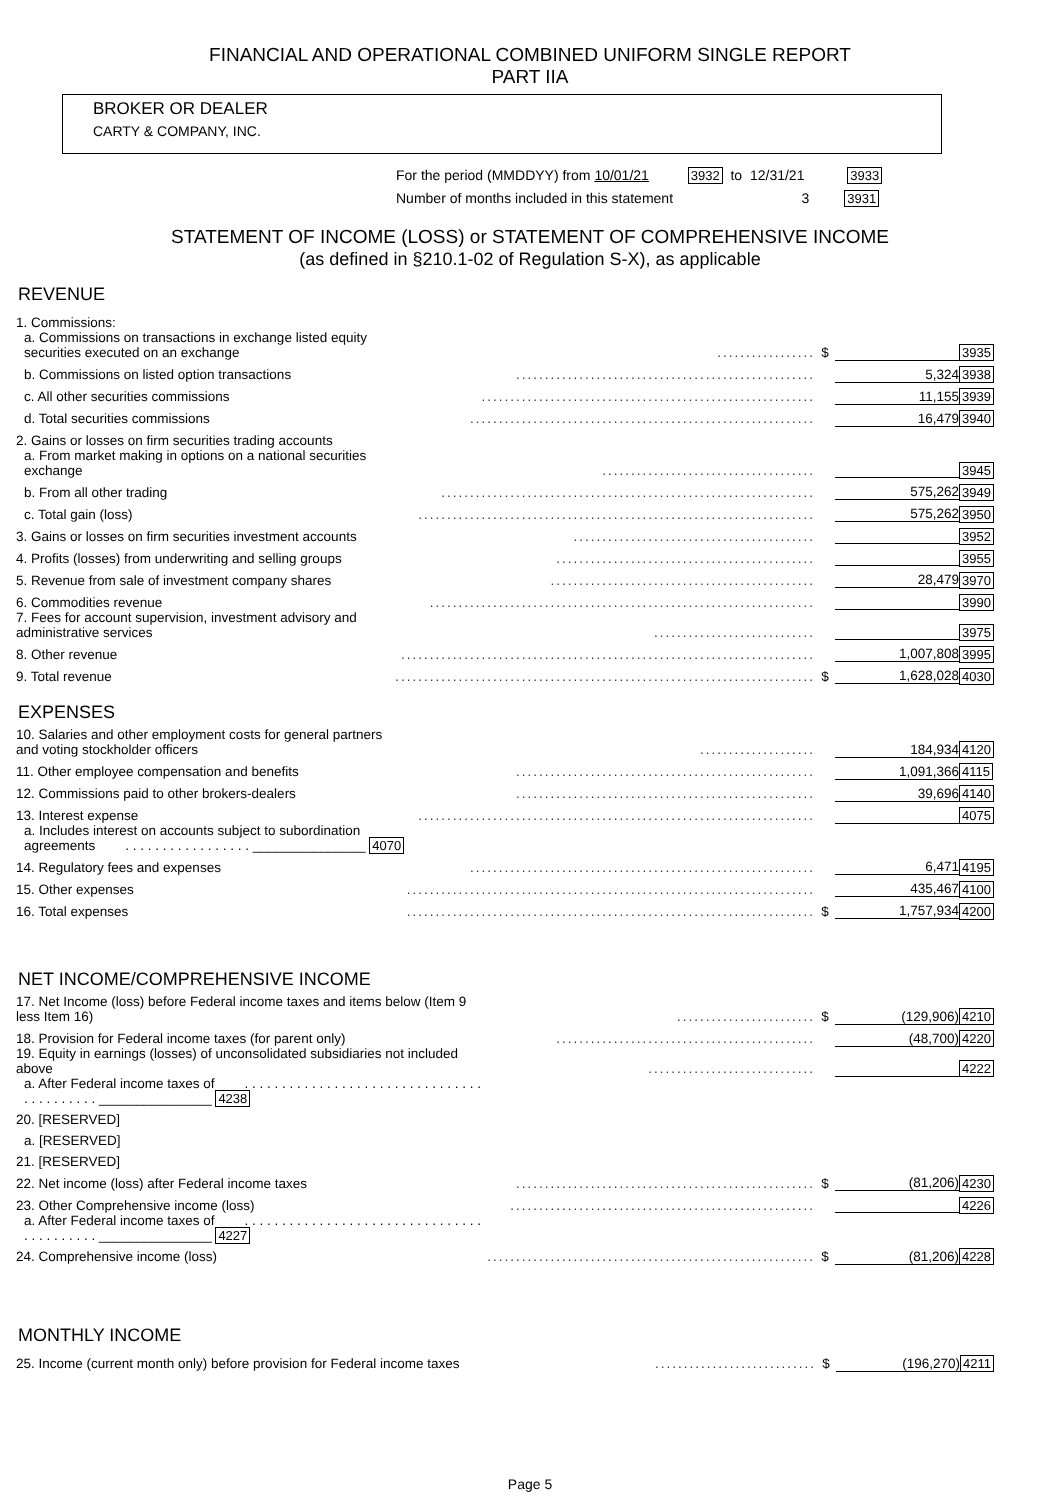FINANCIAL AND OPERATIONAL COMBINED UNIFORM SINGLE REPORT
PART IIA
BROKER OR DEALER
CARTY & COMPANY, INC.
For the period (MMDDYY) from 10/01/21 3932 to 12/31/21 3933
Number of months included in this statement 3 3931
STATEMENT OF INCOME (LOSS) or STATEMENT OF COMPREHENSIVE INCOME
(as defined in §210.1-02 of Regulation S-X), as applicable
REVENUE
| 1. Commissions: | | | | |
| a. Commissions on transactions in exchange listed equity securities executed on an exchange | ................. | $ | | 3935 |
| b. Commissions on listed option transactions | .................................................... | | 5,324 | 3938 |
| c. All other securities commissions | .......................................................... | | 11,155 | 3939 |
| d. Total securities commissions | ............................................................ | | 16,479 | 3940 |
| 2. Gains or losses on firm securities trading accounts | | | | |
| a. From market making in options on a national securities exchange | ..................................... | | | 3945 |
| b. From all other trading | ................................................................. | | 575,262 | 3949 |
| c. Total gain (loss) | ..................................................................... | | 575,262 | 3950 |
| 3. Gains or losses on firm securities investment accounts | .......................................... | | | 3952 |
| 4. Profits (losses) from underwriting and selling groups | ............................................. | | | 3955 |
| 5. Revenue from sale of investment company shares | .............................................. | | 28,479 | 3970 |
| 6. Commodities revenue | ................................................................... | | | 3990 |
| 7. Fees for account supervision, investment advisory and administrative services | ............................ | | | 3975 |
| 8. Other revenue | ........................................................................ | | 1,007,808 | 3995 |
| 9. Total revenue | ......................................................................... | $ | 1,628,028 | 4030 |
EXPENSES
| 10. Salaries and other employment costs for general partners and voting stockholder officers | .................... | | 184,934 | 4120 |
| 11. Other employee compensation and benefits | .................................................... | | 1,091,366 | 4115 |
| 12. Commissions paid to other brokers-dealers | .................................................... | | 39,696 | 4140 |
| 13. Interest expense | ..................................................................... | | | 4075 |
| a. Includes interest on accounts subject to subordination agreements . . . . . . . . . . . . . . . . . _______________ 4070 | | | | |
| 14. Regulatory fees and expenses | ............................................................ | | 6,471 | 4195 |
| 15. Other expenses | ....................................................................... | | 435,467 | 4100 |
| 16. Total expenses | ....................................................................... | $ | 1,757,934 | 4200 |
NET INCOME/COMPREHENSIVE INCOME
| 17. Net Income (loss) before Federal income taxes and items below (Item 9 less Item 16) | ........................ | $ | (129,906) | 4210 |
| 18. Provision for Federal income taxes (for parent only) | ............................................. | | (48,700) | 4220 |
| 19. Equity in earnings (losses) of unconsolidated subsidiaries not included above | ............................. | | | 4222 |
| a. After Federal income taxes of . . . . . . . . . . . . . . . . . . . . . . . . . . . . . . . . . . . . . . . . . . _______________ 4238 | | | | |
| 20. [RESERVED] | | | | |
| a. [RESERVED] | | | | |
| 21. [RESERVED] | | | | |
| 22. Net income (loss) after Federal income taxes | .................................................... | $ | (81,206) | 4230 |
| 23. Other Comprehensive income (loss) | ..................................................... | | | 4226 |
| a. After Federal income taxes of . . . . . . . . . . . . . . . . . . . . . . . . . . . . . . . . . . . . . . . . . . _______________ 4227 | | | | |
| 24. Comprehensive income (loss) | ......................................................... | $ | (81,206) | 4228 |
MONTHLY INCOME
| 25. Income (current month only) before provision for Federal income taxes | ............................ | $ | (196,270) | 4211 |
Page 5